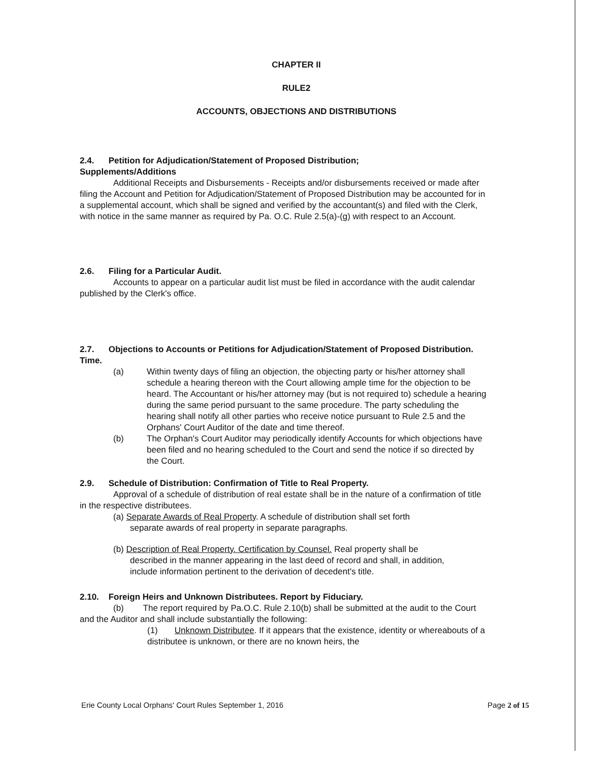CHAPTER II
RULE2
ACCOUNTS, OBJECTIONS AND DISTRIBUTIONS
2.4. Petition for Adjudication/Statement of Proposed Distribution;
Supplements/Additions
Additional Receipts and Disbursements - Receipts and/or disbursements received or made after filing the Account and Petition for Adjudication/Statement of Proposed Distribution may be accounted for in a supplemental account, which shall be signed and verified by the accountant(s) and filed with the Clerk, with notice in the same manner as required by Pa. O.C. Rule 2.5(a)-(g) with respect to an Account.
2.6. Filing for a Particular Audit.
Accounts to appear on a particular audit list must be filed in accordance with the audit calendar published by the Clerk's office.
2.7. Objections to Accounts or Petitions for Adjudication/Statement of Proposed Distribution. Time.
(a) Within twenty days of filing an objection, the objecting party or his/her attorney shall schedule a hearing thereon with the Court allowing ample time for the objection to be heard. The Accountant or his/her attorney may (but is not required to) schedule a hearing during the same period pursuant to the same procedure. The party scheduling the hearing shall notify all other parties who receive notice pursuant to Rule 2.5 and the Orphans' Court Auditor of the date and time thereof.
(b) The Orphan's Court Auditor may periodically identify Accounts for which objections have been filed and no hearing scheduled to the Court and send the notice if so directed by the Court.
2.9. Schedule of Distribution: Confirmation of Title to Real Property.
Approval of a schedule of distribution of real estate shall be in the nature of a confirmation of title in the respective distributees.
(a) Separate Awards of Real Property. A schedule of distribution shall set forth
separate awards of real property in separate paragraphs.
(b) Description of Real Property. Certification by Counsel. Real property shall be
described in the manner appearing in the last deed of record and shall, in addition,
include information pertinent to the derivation of decedent's title.
2.10. Foreign Heirs and Unknown Distributees. Report by Fiduciary.
(b) The report required by Pa.O.C. Rule 2.10(b) shall be submitted at the audit to the Court and the Auditor and shall include substantially the following:
(1) Unknown Distributee. If it appears that the existence, identity or whereabouts of a distributee is unknown, or there are no known heirs, the
Erie County Local Orphans' Court Rules September 1, 2016 Page 2 of 15